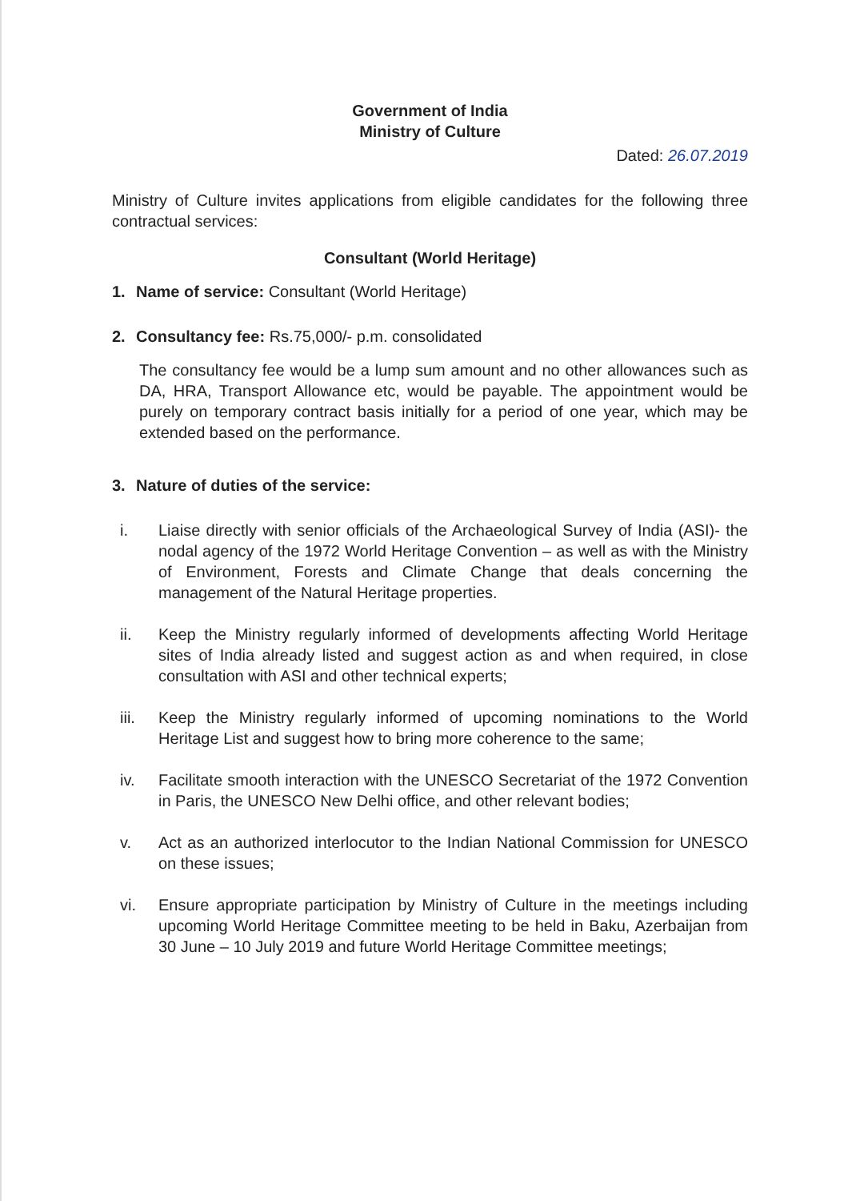Government of India
Ministry of Culture
Dated: 26.07.2019
Ministry of Culture invites applications from eligible candidates for the following three contractual services:
Consultant (World Heritage)
1. Name of service: Consultant (World Heritage)
2. Consultancy fee: Rs.75,000/- p.m. consolidated
The consultancy fee would be a lump sum amount and no other allowances such as DA, HRA, Transport Allowance etc, would be payable. The appointment would be purely on temporary contract basis initially for a period of one year, which may be extended based on the performance.
3. Nature of duties of the service:
i. Liaise directly with senior officials of the Archaeological Survey of India (ASI)- the nodal agency of the 1972 World Heritage Convention – as well as with the Ministry of Environment, Forests and Climate Change that deals concerning the management of the Natural Heritage properties.
ii. Keep the Ministry regularly informed of developments affecting World Heritage sites of India already listed and suggest action as and when required, in close consultation with ASI and other technical experts;
iii. Keep the Ministry regularly informed of upcoming nominations to the World Heritage List and suggest how to bring more coherence to the same;
iv. Facilitate smooth interaction with the UNESCO Secretariat of the 1972 Convention in Paris, the UNESCO New Delhi office, and other relevant bodies;
v. Act as an authorized interlocutor to the Indian National Commission for UNESCO on these issues;
vi. Ensure appropriate participation by Ministry of Culture in the meetings including upcoming World Heritage Committee meeting to be held in Baku, Azerbaijan from 30 June – 10 July 2019 and future World Heritage Committee meetings;